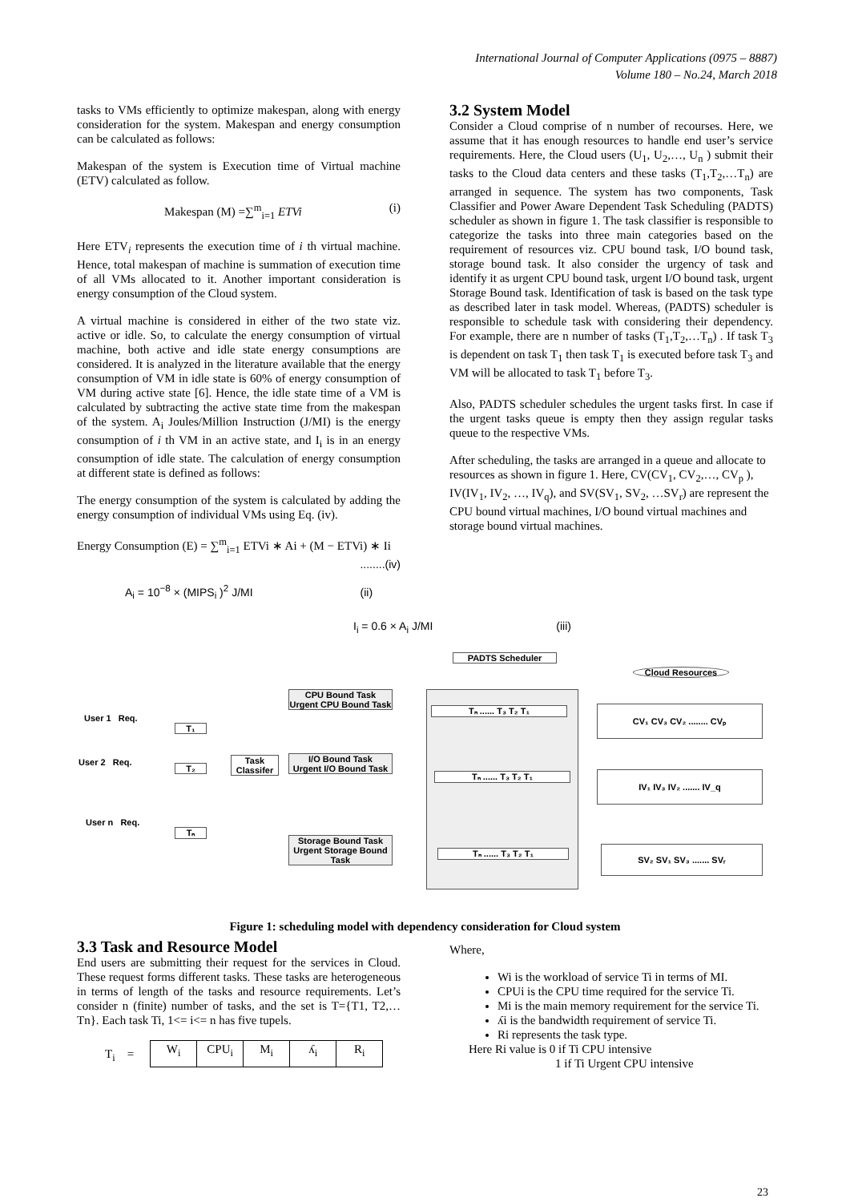International Journal of Computer Applications (0975 – 8887)
Volume 180 – No.24, March 2018
tasks to VMs efficiently to optimize makespan, along with energy consideration for the system. Makespan and energy consumption can be calculated as follows:
Makespan of the system is Execution time of Virtual machine (ETV) calculated as follow.
Makespan (M) =∑<sup>m</sup><sub>i=1</sub> ETVi (i)
Here ETV<sub>i</sub> represents the execution time of i th virtual machine. Hence, total makespan of machine is summation of execution time of all VMs allocated to it. Another important consideration is energy consumption of the Cloud system.
A virtual machine is considered in either of the two state viz. active or idle. So, to calculate the energy consumption of virtual machine, both active and idle state energy consumptions are considered. It is analyzed in the literature available that the energy consumption of VM in idle state is 60% of energy consumption of VM during active state [6]. Hence, the idle state time of a VM is calculated by subtracting the active state time from the makespan of the system. A<sub>i</sub> Joules/Million Instruction (J/MI) is the energy consumption of i th VM in an active state, and I<sub>i</sub> is in an energy consumption of idle state. The calculation of energy consumption at different state is defined as follows:
The energy consumption of the system is calculated by adding the energy consumption of individual VMs using Eq. (iv).
Energy Consumption (E) = ∑<sup>m</sup><sub>i=1</sub> ETVi ∗ Ai + (M − ETVi) ∗ Ii
........(iv)
A<sub>i</sub> = 10<sup>−8</sup> × (MIPS<sub>i</sub> )<sup>2</sup> J/MI (ii)
I<sub>i</sub> = 0.6 × A<sub>i</sub> J/MI (iii)
3.2 System Model
Consider a Cloud comprise of n number of recourses. Here, we assume that it has enough resources to handle end user’s service requirements. Here, the Cloud users (U<sub>1</sub>, U<sub>2</sub>,…, U<sub>n</sub> ) submit their tasks to the Cloud data centers and these tasks (T<sub>1</sub>,T<sub>2</sub>,…T<sub>n</sub>) are arranged in sequence. The system has two components, Task Classifier and Power Aware Dependent Task Scheduling (PADTS) scheduler as shown in figure 1. The task classifier is responsible to categorize the tasks into three main categories based on the requirement of resources viz. CPU bound task, I/O bound task, storage bound task. It also consider the urgency of task and identify it as urgent CPU bound task, urgent I/O bound task, urgent Storage Bound task. Identification of task is based on the task type as described later in task model. Whereas, (PADTS) scheduler is responsible to schedule task with considering their dependency. For example, there are n number of tasks (T<sub>1</sub>,T<sub>2</sub>,…T<sub>n</sub>) . If task T<sub>3</sub> is dependent on task T<sub>1</sub> then task T<sub>1</sub> is executed before task T<sub>3</sub> and VM will be allocated to task T<sub>1</sub> before T<sub>3</sub>.
Also, PADTS scheduler schedules the urgent tasks first. In case if the urgent tasks queue is empty then they assign regular tasks queue to the respective VMs.
After scheduling, the tasks are arranged in a queue and allocate to resources as shown in figure 1. Here, CV(CV<sub>1</sub>, CV<sub>2</sub>,…, CV<sub>p</sub> ), IV(IV<sub>1</sub>, IV<sub>2</sub>, …, IV<sub>q</sub>), and SV(SV<sub>1</sub>, SV<sub>2</sub>, …SV<sub>r</sub>) are represent the CPU bound virtual machines, I/O bound virtual machines and storage bound virtual machines.
PADTS Scheduler
Cloud Resources
User 1 Req.
T₁
User 2 Req.
T₂
User n Req.
Tₙ
Task Classifer
CPU Bound Task
Urgent CPU Bound Task
I/O Bound Task
Urgent I/O Bound Task
Storage Bound Task
Urgent Storage Bound Task
Tₙ ...... T₃ T₂ T₁
Tₙ ...... T₃ T₂ T₁
Tₙ ...... T₃ T₂ T₁
CV₁ CV₃ CV₂ ........ CVₚ
IV₁ IV₃ IV₂ ....... IV_q
SV₂ SV₁ SV₃ ....... SVᵣ
Figure 1: scheduling model with dependency consideration for Cloud system
3.3 Task and Resource Model
End users are submitting their request for the services in Cloud. These request forms different tasks. These tasks are heterogeneous in terms of length of the tasks and resource requirements. Let’s consider n (finite) number of tasks, and the set is T={T1, T2,…Tn}. Each task Ti, 1<= i<= n has five tupels.
T<sub>i</sub> =
| W<sub>i</sub> | CPU<sub>i</sub> | M<sub>i</sub> | ʎ<sub>i</sub> | R<sub>i</sub> |
Where,
Wi is the workload of service Ti in terms of MI.
CPUi is the CPU time required for the service Ti.
Mi is the main memory requirement for the service Ti.
ʎi is the bandwidth requirement of service Ti.
Ri represents the task type.
Here Ri value is 0 if Ti CPU intensive
1 if Ti Urgent CPU intensive
23